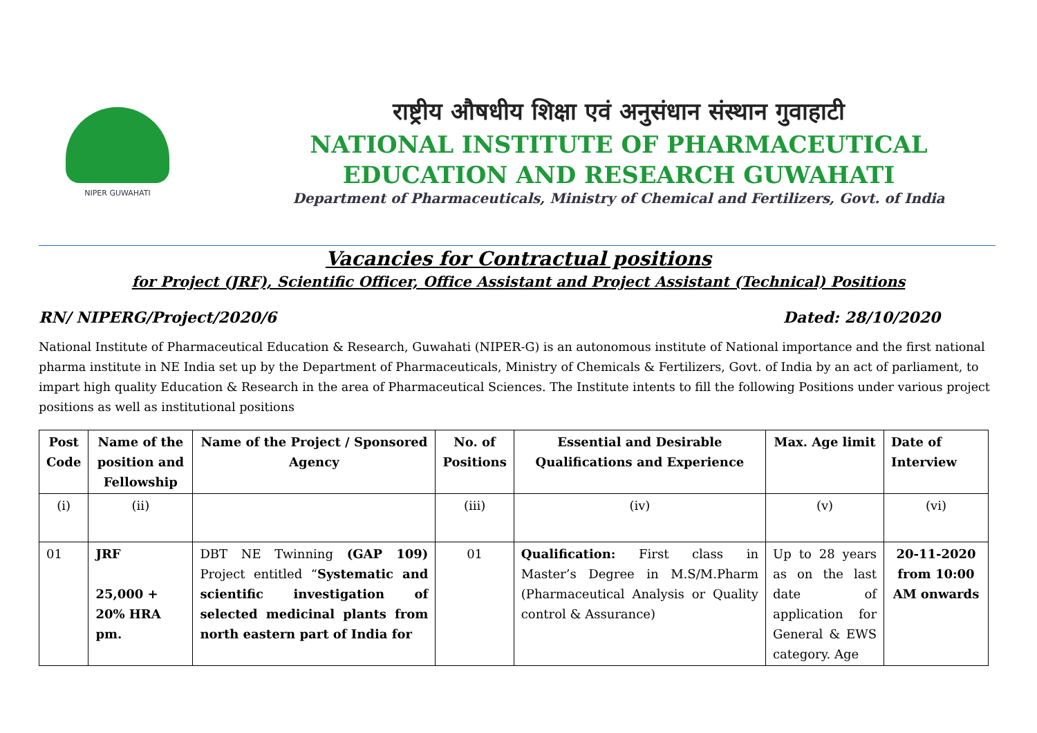NIPER GUWAHATI
राष्ट्रीय औषधीय शिक्षा एवं अनुसंधान संस्थान गुवाहाटी
NATIONAL INSTITUTE OF PHARMACEUTICAL
EDUCATION AND RESEARCH GUWAHATI
Department of Pharmaceuticals, Ministry of Chemical and Fertilizers, Govt. of India
Vacancies for Contractual positions
for Project (JRF), Scientific Officer, Office Assistant and Project Assistant (Technical) Positions
RN/ NIPERG/Project/2020/6 Dated: 28/10/2020
National Institute of Pharmaceutical Education & Research, Guwahati (NIPER-G) is an autonomous institute of National importance and the first national pharma institute in NE India set up by the Department of Pharmaceuticals, Ministry of Chemicals & Fertilizers, Govt. of India by an act of parliament, to impart high quality Education & Research in the area of Pharmaceutical Sciences. The Institute intents to fill the following Positions under various project positions as well as institutional positions
| Post Code | Name of the position and Fellowship | Name of the Project / Sponsored Agency | No. of Positions | Essential and Desirable Qualifications and Experience | Max. Age limit | Date of Interview |
| --- | --- | --- | --- | --- | --- | --- |
| (i) | (ii) | | (iii) | (iv) | (v) | (vi) |
| 01 | JRF 25,000 + 20% HRA pm. | DBT NE Twinning (GAP 109) Project entitled “ Systematic and scientific investigation of selected medicinal plants from north eastern part of India for | 01 | Qualification: First class in Master’s Degree in M.S/M.Pharm (Pharmaceutical Analysis or Quality control & Assurance) | Up to 28 years as on the last date of application for General & EWS category. Age | 20-11-2020 from 10:00 AM onwards |